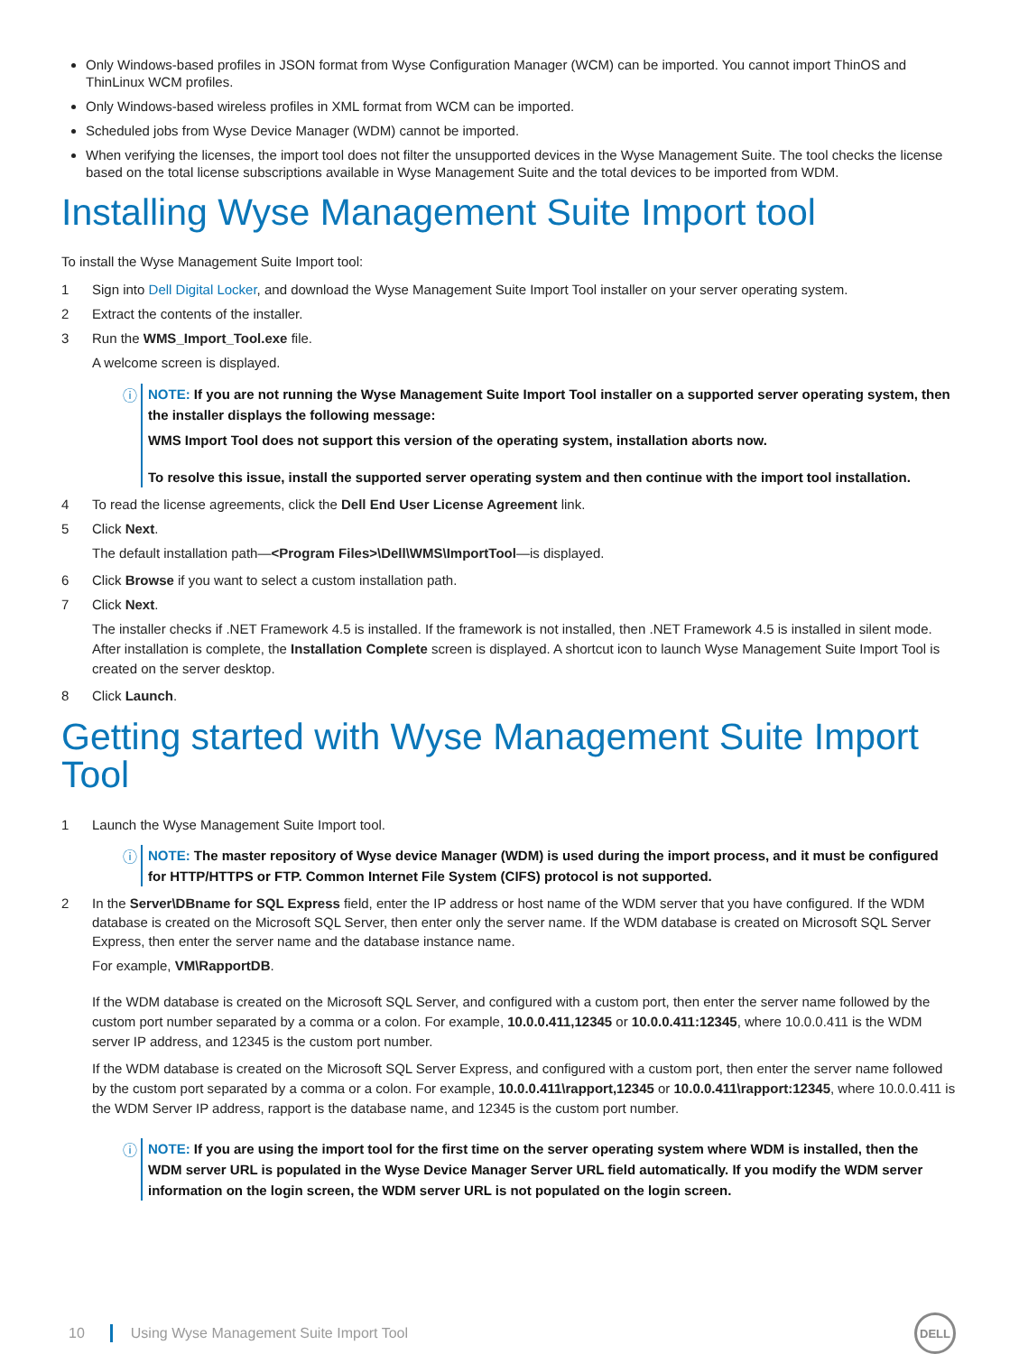Only Windows-based profiles in JSON format from Wyse Configuration Manager (WCM) can be imported. You cannot import ThinOS and ThinLinux WCM profiles.
Only Windows-based wireless profiles in XML format from WCM can be imported.
Scheduled jobs from Wyse Device Manager (WDM) cannot be imported.
When verifying the licenses, the import tool does not filter the unsupported devices in the Wyse Management Suite. The tool checks the license based on the total license subscriptions available in Wyse Management Suite and the total devices to be imported from WDM.
Installing Wyse Management Suite Import tool
To install the Wyse Management Suite Import tool:
1 Sign into Dell Digital Locker, and download the Wyse Management Suite Import Tool installer on your server operating system.
2 Extract the contents of the installer.
3 Run the WMS_Import_Tool.exe file.
A welcome screen is displayed.
ⓘ
NOTE: If you are not running the Wyse Management Suite Import Tool installer on a supported server operating system, then the installer displays the following message:
WMS Import Tool does not support this version of the operating system, installation aborts now.
To resolve this issue, install the supported server operating system and then continue with the import tool installation.
4 To read the license agreements, click the Dell End User License Agreement link.
5 Click Next.
The default installation path—<Program Files>\Dell\WMS\ImportTool—is displayed.
6 Click Browse if you want to select a custom installation path.
7 Click Next.
The installer checks if .NET Framework 4.5 is installed. If the framework is not installed, then .NET Framework 4.5 is installed in silent mode. After installation is complete, the Installation Complete screen is displayed. A shortcut icon to launch Wyse Management Suite Import Tool is created on the server desktop.
8 Click Launch.
Getting started with Wyse Management Suite Import Tool
1 Launch the Wyse Management Suite Import tool.
ⓘ
NOTE: The master repository of Wyse device Manager (WDM) is used during the import process, and it must be configured for HTTP/HTTPS or FTP. Common Internet File System (CIFS) protocol is not supported.
2 In the Server\DBname for SQL Express field, enter the IP address or host name of the WDM server that you have configured. If the WDM database is created on the Microsoft SQL Server, then enter only the server name. If the WDM database is created on Microsoft SQL Server Express, then enter the server name and the database instance name.
For example, VM\RapportDB.
If the WDM database is created on the Microsoft SQL Server, and configured with a custom port, then enter the server name followed by the custom port number separated by a comma or a colon. For example, 10.0.0.411,12345 or 10.0.0.411:12345, where 10.0.0.411 is the WDM server IP address, and 12345 is the custom port number.
If the WDM database is created on the Microsoft SQL Server Express, and configured with a custom port, then enter the server name followed by the custom port separated by a comma or a colon. For example, 10.0.0.411\rapport,12345 or 10.0.0.411\rapport:12345, where 10.0.0.411 is the WDM Server IP address, rapport is the database name, and 12345 is the custom port number.
ⓘ
NOTE: If you are using the import tool for the first time on the server operating system where WDM is installed, then the WDM server URL is populated in the Wyse Device Manager Server URL field automatically. If you modify the WDM server information on the login screen, the WDM server URL is not populated on the login screen.
10 Using Wyse Management Suite Import Tool DELL